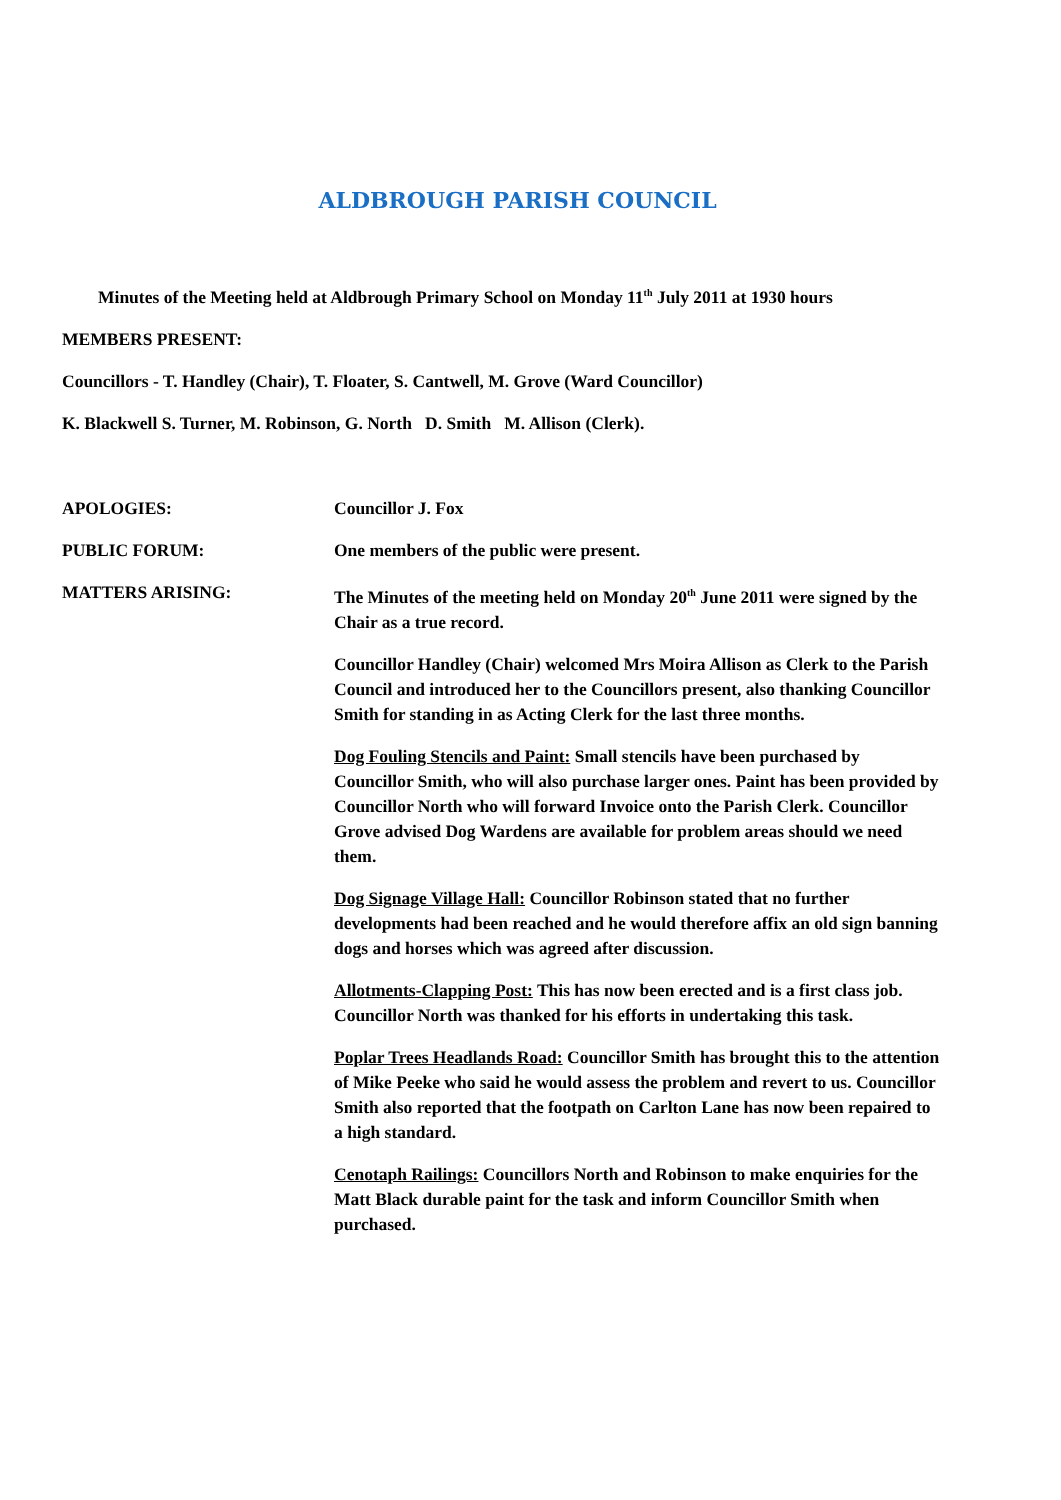ALDBROUGH PARISH COUNCIL
Minutes of the Meeting held at Aldbrough Primary School on Monday 11<sup>th</sup> July 2011 at 1930 hours
MEMBERS PRESENT:
Councillors - T. Handley (Chair), T. Floater, S. Cantwell, M. Grove (Ward Councillor)
K. Blackwell S. Turner, M. Robinson, G. North D. Smith M. Allison (Clerk).
APOLOGIES: Councillor J. Fox
PUBLIC FORUM: One members of the public were present.
MATTERS ARISING: The Minutes of the meeting held on Monday 20<sup>th</sup> June 2011 were signed by the Chair as a true record.
Councillor Handley (Chair) welcomed Mrs Moira Allison as Clerk to the Parish Council and introduced her to the Councillors present, also thanking Councillor Smith for standing in as Acting Clerk for the last three months.
Dog Fouling Stencils and Paint: Small stencils have been purchased by Councillor Smith, who will also purchase larger ones. Paint has been provided by Councillor North who will forward Invoice onto the Parish Clerk. Councillor Grove advised Dog Wardens are available for problem areas should we need them.
Dog Signage Village Hall: Councillor Robinson stated that no further developments had been reached and he would therefore affix an old sign banning dogs and horses which was agreed after discussion.
Allotments-Clapping Post: This has now been erected and is a first class job. Councillor North was thanked for his efforts in undertaking this task.
Poplar Trees Headlands Road: Councillor Smith has brought this to the attention of Mike Peeke who said he would assess the problem and revert to us. Councillor Smith also reported that the footpath on Carlton Lane has now been repaired to a high standard.
Cenotaph Railings: Councillors North and Robinson to make enquiries for the Matt Black durable paint for the task and inform Councillor Smith when purchased.